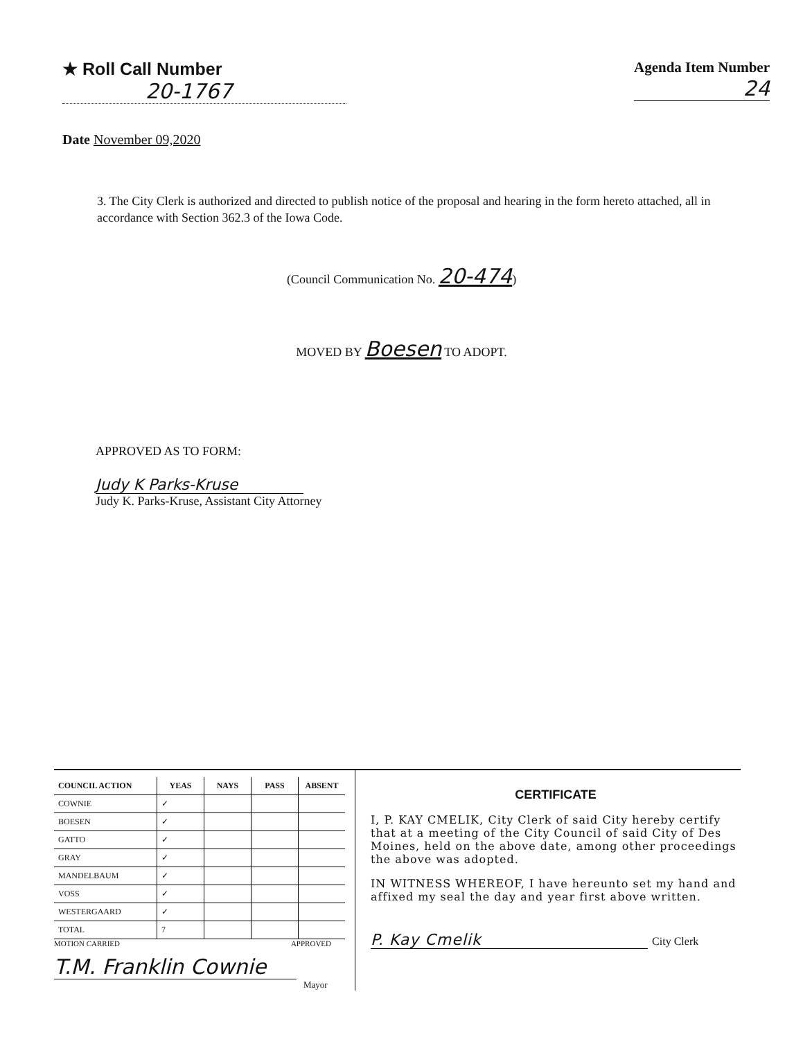★ Roll Call Number
20-1767
Agenda Item Number
24
Date November 09,2020
3. The City Clerk is authorized and directed to publish notice of the proposal and hearing in the form hereto attached, all in accordance with Section 362.3 of the Iowa Code.
(Council Communication No. 20-474)
MOVED BY Boesen TO ADOPT.
APPROVED AS TO FORM:
Judy K Parks-Kruse
Judy K. Parks-Kruse, Assistant City Attorney
| COUNCIL ACTION | YEAS | NAYS | PASS | ABSENT |
| --- | --- | --- | --- | --- |
| COWNIE | ✓ | | | |
| BOESEN | ✓ | | | |
| GATTO | ✓ | | | |
| GRAY | ✓ | | | |
| MANDELBAUM | ✓ | | | |
| VOSS | ✓ | | | |
| WESTERGAARD | ✓ | | | |
| TOTAL | 7 | | | |
MOTION CARRIED APPROVED
T.M. Franklin Cownie
Mayor
CERTIFICATE
I, P. KAY CMELIK, City Clerk of said City hereby certify that at a meeting of the City Council of said City of Des Moines, held on the above date, among other proceedings the above was adopted.
IN WITNESS WHEREOF, I have hereunto set my hand and affixed my seal the day and year first above written.
P. Kay Cmelik City Clerk